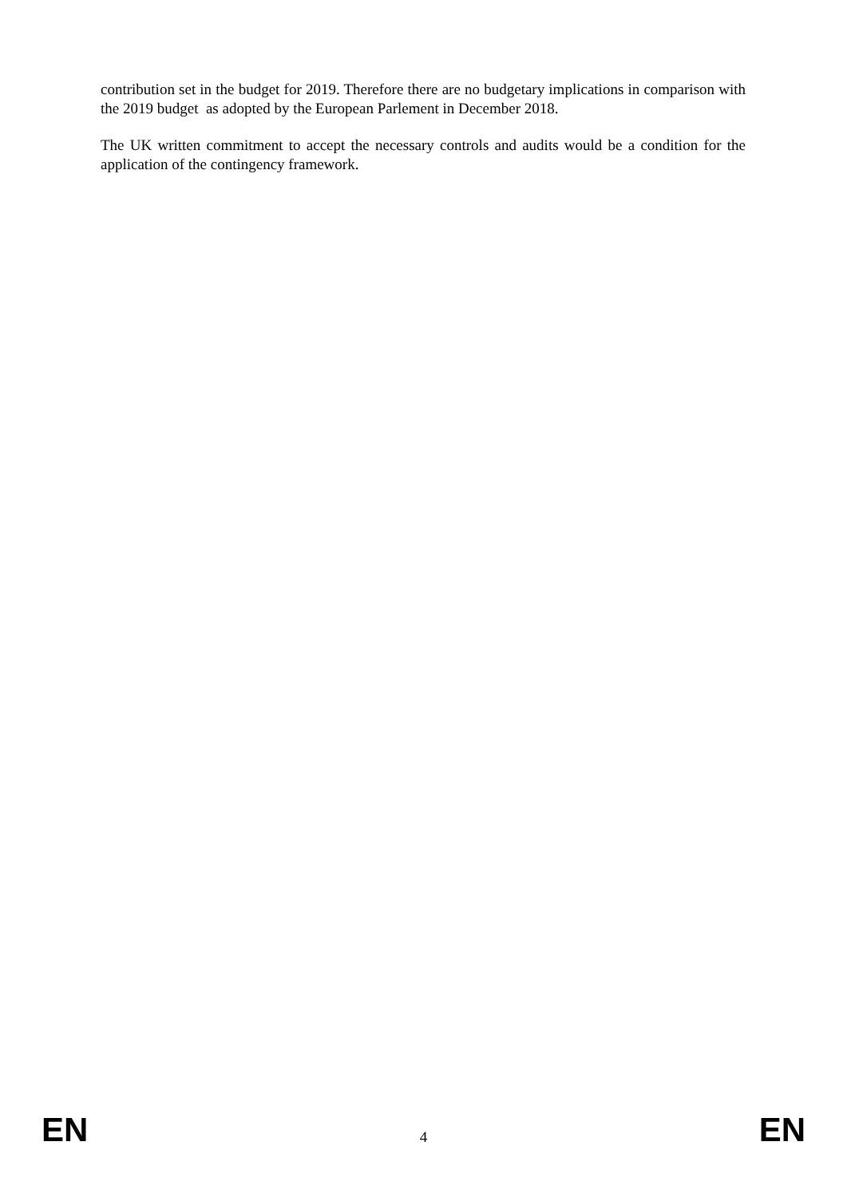contribution set in the budget for 2019. Therefore there are no budgetary implications in comparison with the 2019 budget as adopted by the European Parlement in December 2018.
The UK written commitment to accept the necessary controls and audits would be a condition for the application of the contingency framework.
EN 4 EN